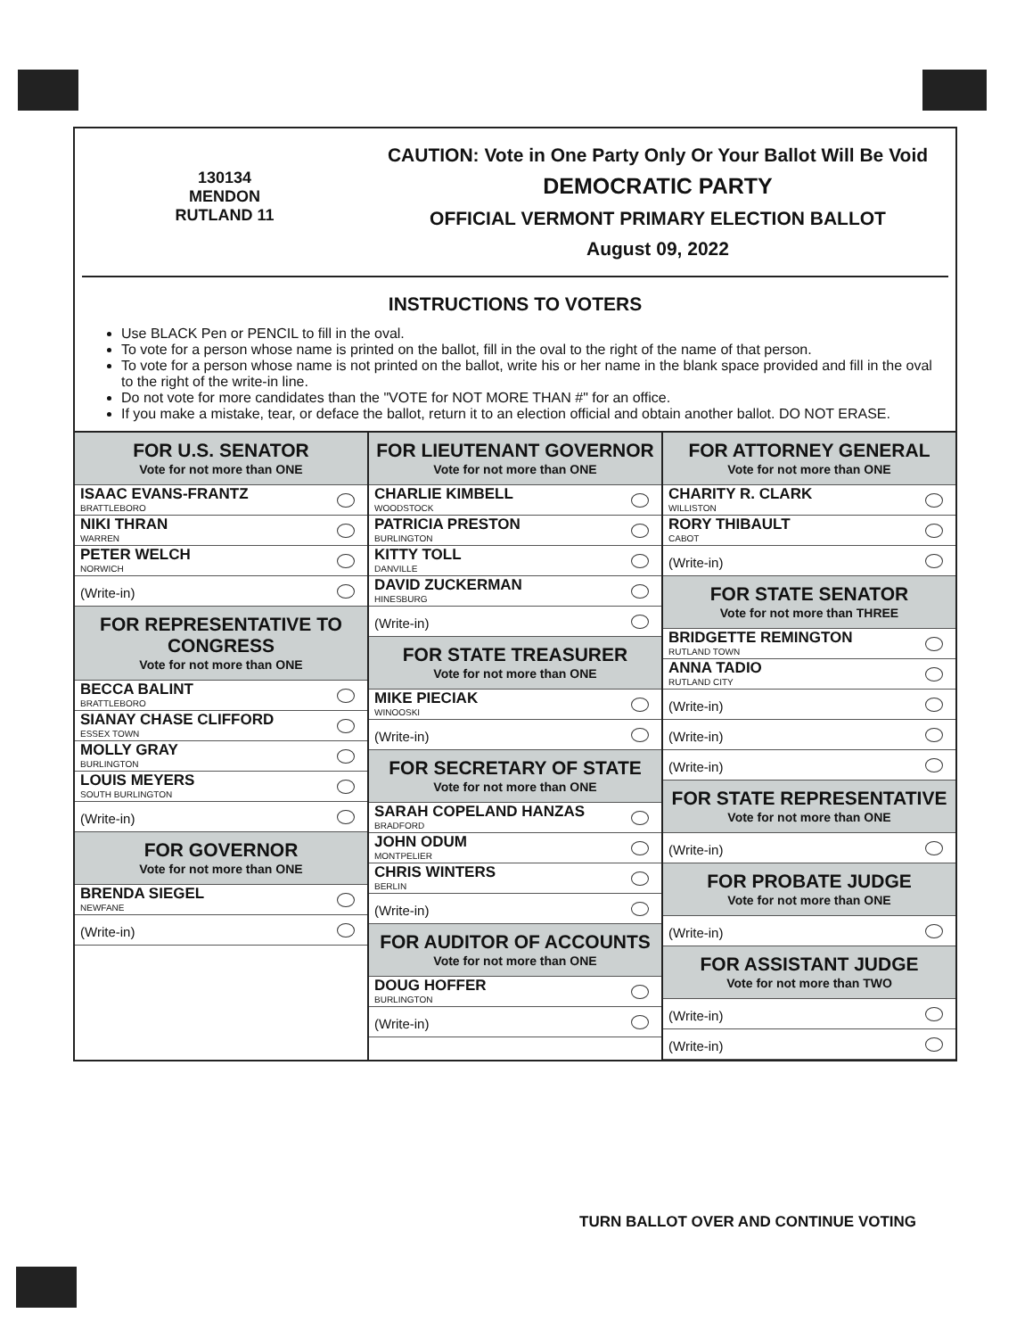130134
MENDON
RUTLAND 11
CAUTION: Vote in One Party Only Or Your Ballot Will Be Void
DEMOCRATIC PARTY
OFFICIAL VERMONT PRIMARY ELECTION BALLOT
August 09, 2022
INSTRUCTIONS TO VOTERS
Use BLACK Pen or PENCIL to fill in the oval.
To vote for a person whose name is printed on the ballot, fill in the oval to the right of the name of that person.
To vote for a person whose name is not printed on the ballot, write his or her name in the blank space provided and fill in the oval to the right of the write-in line.
Do not vote for more candidates than the "VOTE for NOT MORE THAN #" for an office.
If you make a mistake, tear, or deface the ballot, return it to an election official and obtain another ballot. DO NOT ERASE.
FOR U.S. SENATOR
Vote for not more than ONE
ISAAC EVANS-FRANTZ
BRATTLEBORO
NIKI THRAN
WARREN
PETER WELCH
NORWICH
(Write-in)
FOR REPRESENTATIVE TO CONGRESS
Vote for not more than ONE
BECCA BALINT
BRATTLEBORO
SIANAY CHASE CLIFFORD
ESSEX TOWN
MOLLY GRAY
BURLINGTON
LOUIS MEYERS
SOUTH BURLINGTON
(Write-in)
FOR GOVERNOR
Vote for not more than ONE
BRENDA SIEGEL
NEWFANE
(Write-in)
FOR LIEUTENANT GOVERNOR
Vote for not more than ONE
CHARLIE KIMBELL
WOODSTOCK
PATRICIA PRESTON
BURLINGTON
KITTY TOLL
DANVILLE
DAVID ZUCKERMAN
HINESBURG
(Write-in)
FOR STATE TREASURER
Vote for not more than ONE
MIKE PIECIAK
WINOOSKI
(Write-in)
FOR SECRETARY OF STATE
Vote for not more than ONE
SARAH COPELAND HANZAS
BRADFORD
JOHN ODUM
MONTPELIER
CHRIS WINTERS
BERLIN
(Write-in)
FOR AUDITOR OF ACCOUNTS
Vote for not more than ONE
DOUG HOFFER
BURLINGTON
(Write-in)
FOR ATTORNEY GENERAL
Vote for not more than ONE
CHARITY R. CLARK
WILLISTON
RORY THIBAULT
CABOT
(Write-in)
FOR STATE SENATOR
Vote for not more than THREE
BRIDGETTE REMINGTON
RUTLAND TOWN
ANNA TADIO
RUTLAND CITY
(Write-in)
(Write-in)
(Write-in)
FOR STATE REPRESENTATIVE
Vote for not more than ONE
(Write-in)
FOR PROBATE JUDGE
Vote for not more than ONE
(Write-in)
FOR ASSISTANT JUDGE
Vote for not more than TWO
(Write-in)
(Write-in)
TURN BALLOT OVER AND CONTINUE VOTING